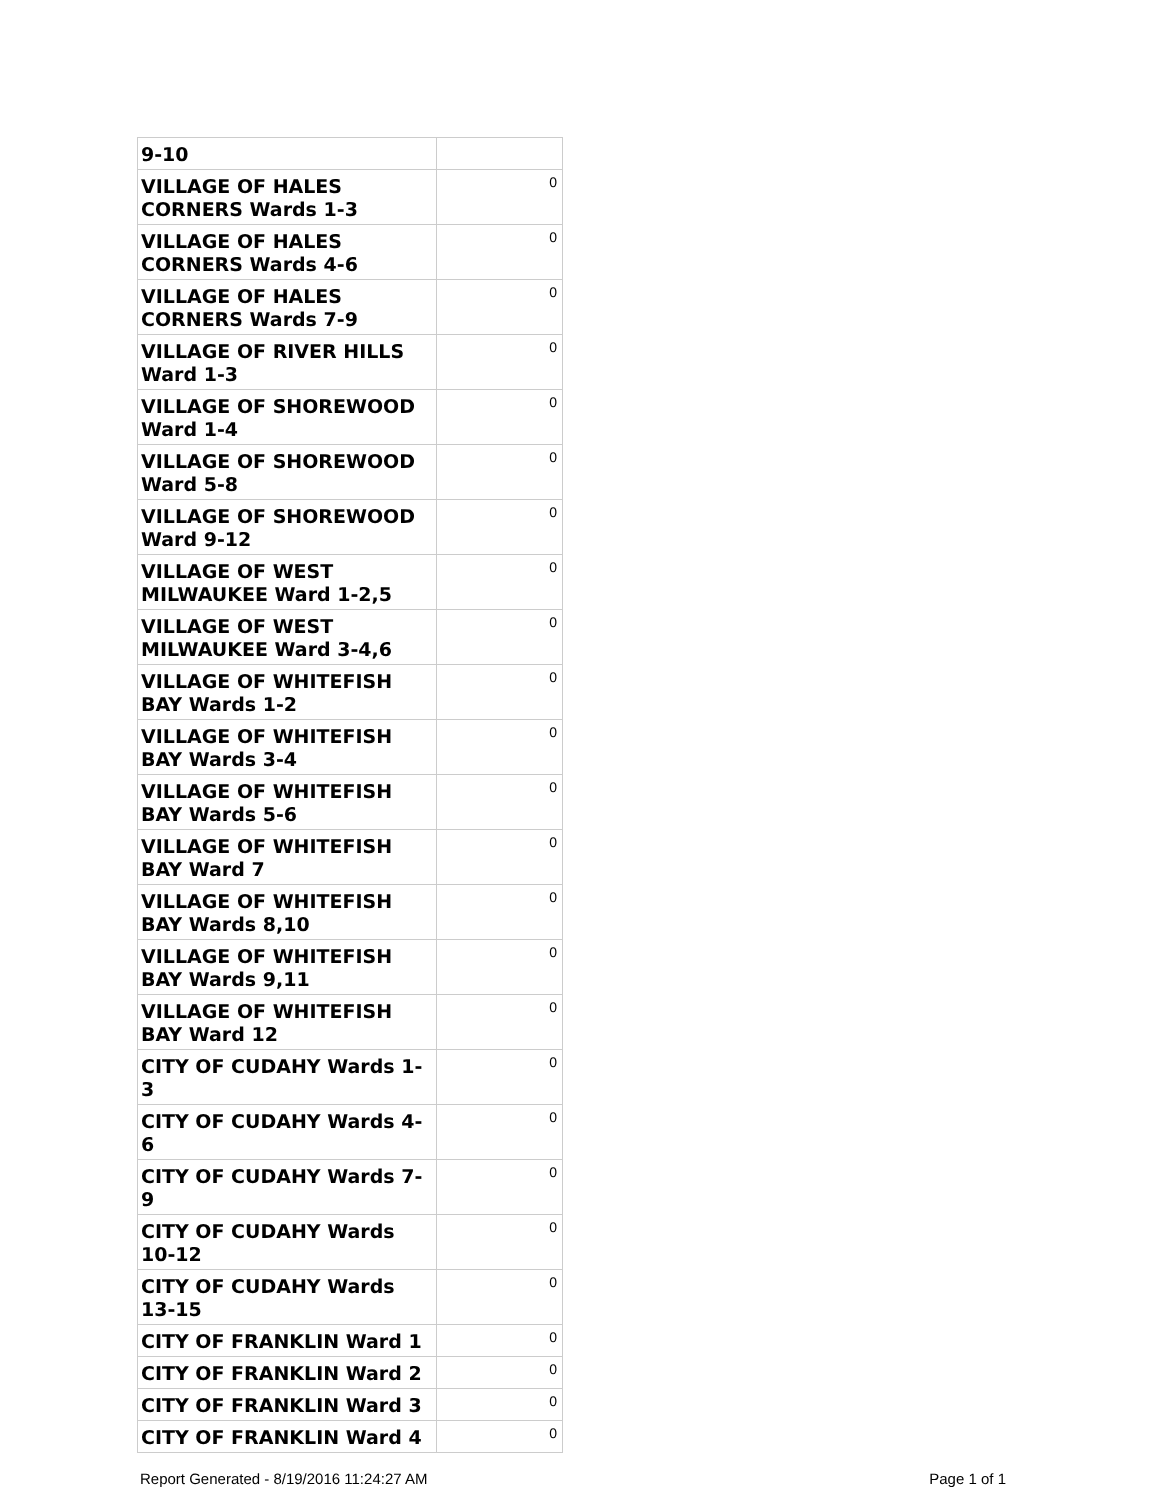| 9-10 | |
| VILLAGE OF HALES CORNERS Wards 1-3 | 0 |
| VILLAGE OF HALES CORNERS Wards 4-6 | 0 |
| VILLAGE OF HALES CORNERS Wards 7-9 | 0 |
| VILLAGE OF RIVER HILLS Ward 1-3 | 0 |
| VILLAGE OF SHOREWOOD Ward 1-4 | 0 |
| VILLAGE OF SHOREWOOD Ward 5-8 | 0 |
| VILLAGE OF SHOREWOOD Ward 9-12 | 0 |
| VILLAGE OF WEST MILWAUKEE Ward 1-2,5 | 0 |
| VILLAGE OF WEST MILWAUKEE Ward 3-4,6 | 0 |
| VILLAGE OF WHITEFISH BAY Wards 1-2 | 0 |
| VILLAGE OF WHITEFISH BAY Wards 3-4 | 0 |
| VILLAGE OF WHITEFISH BAY Wards 5-6 | 0 |
| VILLAGE OF WHITEFISH BAY Ward 7 | 0 |
| VILLAGE OF WHITEFISH BAY Wards 8,10 | 0 |
| VILLAGE OF WHITEFISH BAY Wards 9,11 | 0 |
| VILLAGE OF WHITEFISH BAY Ward 12 | 0 |
| CITY OF CUDAHY Wards 1-3 | 0 |
| CITY OF CUDAHY Wards 4-6 | 0 |
| CITY OF CUDAHY Wards 7-9 | 0 |
| CITY OF CUDAHY Wards 10-12 | 0 |
| CITY OF CUDAHY Wards 13-15 | 0 |
| CITY OF FRANKLIN Ward 1 | 0 |
| CITY OF FRANKLIN Ward 2 | 0 |
| CITY OF FRANKLIN Ward 3 | 0 |
| CITY OF FRANKLIN Ward 4 | 0 |
Report Generated - 8/19/2016 11:24:27 AM Page 1 of 1